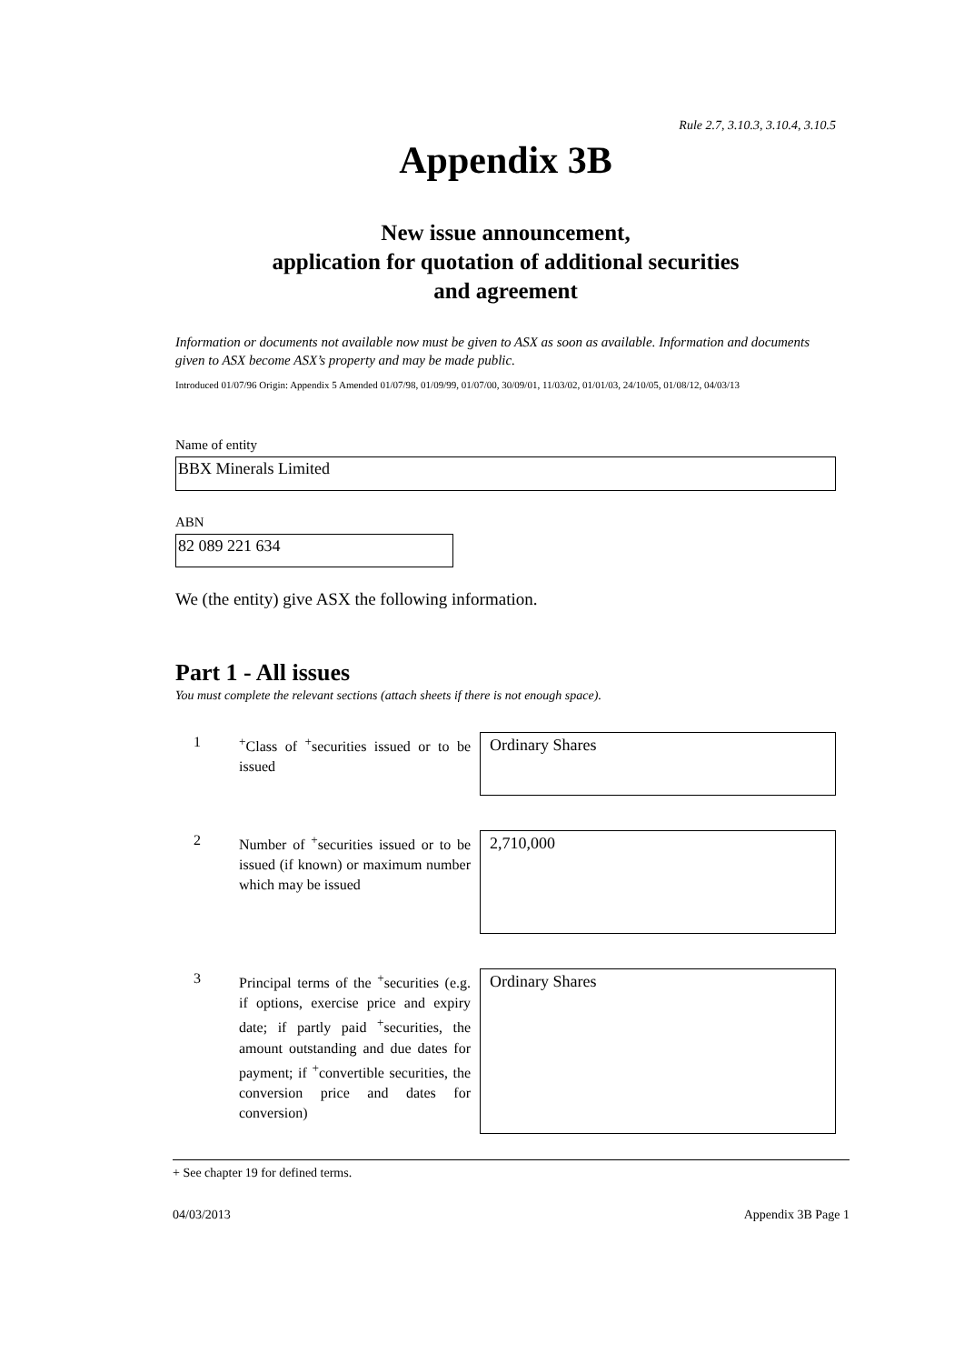Rule 2.7, 3.10.3, 3.10.4, 3.10.5
Appendix 3B
New issue announcement,
application for quotation of additional securities
and agreement
Information or documents not available now must be given to ASX as soon as available. Information and documents given to ASX become ASX’s property and may be made public.
Introduced 01/07/96 Origin: Appendix 5 Amended 01/07/98, 01/09/99, 01/07/00, 30/09/01, 11/03/02, 01/01/03, 24/10/05, 01/08/12, 04/03/13
Name of entity
BBX Minerals Limited
ABN
82 089 221 634
We (the entity) give ASX the following information.
Part 1 - All issues
You must complete the relevant sections (attach sheets if there is not enough space).
1 <sup>+</sup>Class of <sup>+</sup>securities issued or to be issued
Ordinary Shares
2 Number of <sup>+</sup>securities issued or to be issued (if known) or maximum number which may be issued
2,710,000
3 Principal terms of the <sup>+</sup>securities (e.g. if options, exercise price and expiry date; if partly paid <sup>+</sup>securities, the amount outstanding and due dates for payment; if <sup>+</sup>convertible securities, the conversion price and dates for conversion)
Ordinary Shares
+ See chapter 19 for defined terms.
04/03/2013 Appendix 3B Page 1